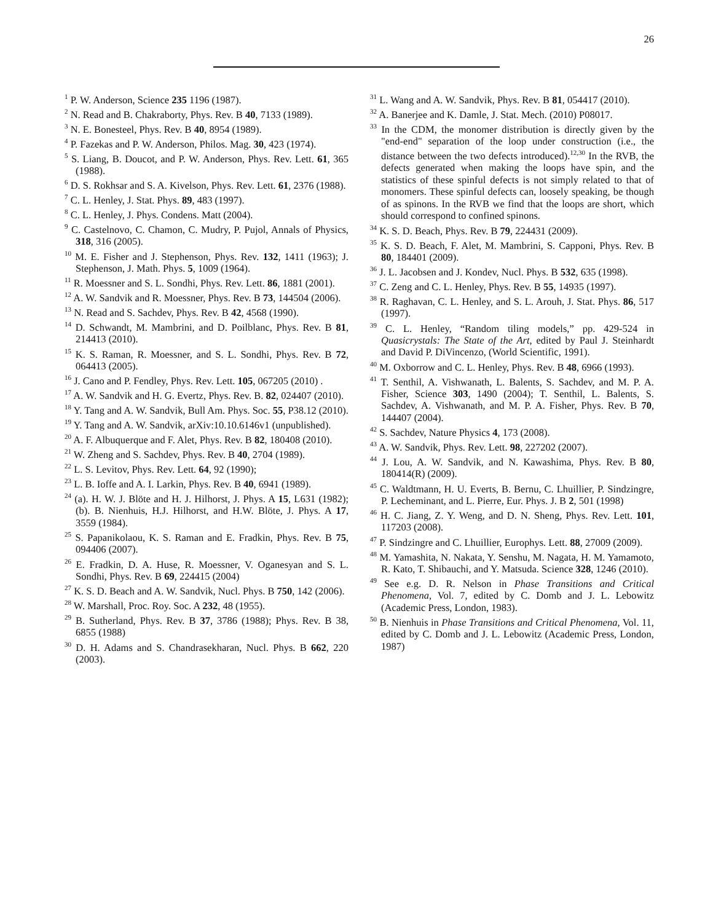26
<sup>1</sup> P. W. Anderson, Science 235 1196 (1987).
<sup>2</sup> N. Read and B. Chakraborty, Phys. Rev. B 40, 7133 (1989).
<sup>3</sup> N. E. Bonesteel, Phys. Rev. B 40, 8954 (1989).
<sup>4</sup> P. Fazekas and P. W. Anderson, Philos. Mag. 30, 423 (1974).
<sup>5</sup> S. Liang, B. Doucot, and P. W. Anderson, Phys. Rev. Lett. 61, 365 (1988).
<sup>6</sup> D. S. Rokhsar and S. A. Kivelson, Phys. Rev. Lett. 61, 2376 (1988).
<sup>7</sup> C. L. Henley, J. Stat. Phys. 89, 483 (1997).
<sup>8</sup> C. L. Henley, J. Phys. Condens. Matt (2004).
<sup>9</sup> C. Castelnovo, C. Chamon, C. Mudry, P. Pujol, Annals of Physics, 318, 316 (2005).
<sup>10</sup> M. E. Fisher and J. Stephenson, Phys. Rev. 132, 1411 (1963); J. Stephenson, J. Math. Phys. 5, 1009 (1964).
<sup>11</sup> R. Moessner and S. L. Sondhi, Phys. Rev. Lett. 86, 1881 (2001).
<sup>12</sup> A. W. Sandvik and R. Moessner, Phys. Rev. B 73, 144504 (2006).
<sup>13</sup> N. Read and S. Sachdev, Phys. Rev. B 42, 4568 (1990).
<sup>14</sup> D. Schwandt, M. Mambrini, and D. Poilblanc, Phys. Rev. B 81, 214413 (2010).
<sup>15</sup> K. S. Raman, R. Moessner, and S. L. Sondhi, Phys. Rev. B 72, 064413 (2005).
<sup>16</sup> J. Cano and P. Fendley, Phys. Rev. Lett. 105, 067205 (2010) .
<sup>17</sup> A. W. Sandvik and H. G. Evertz, Phys. Rev. B. 82, 024407 (2010).
<sup>18</sup> Y. Tang and A. W. Sandvik, Bull Am. Phys. Soc. 55, P38.12 (2010).
<sup>19</sup> Y. Tang and A. W. Sandvik, arXiv:10.10.6146v1 (unpublished).
<sup>20</sup> A. F. Albuquerque and F. Alet, Phys. Rev. B 82, 180408 (2010).
<sup>21</sup> W. Zheng and S. Sachdev, Phys. Rev. B 40, 2704 (1989).
<sup>22</sup> L. S. Levitov, Phys. Rev. Lett. 64, 92 (1990);
<sup>23</sup> L. B. Ioffe and A. I. Larkin, Phys. Rev. B 40, 6941 (1989).
<sup>24</sup> (a). H. W. J. Blöte and H. J. Hilhorst, J. Phys. A 15, L631 (1982); (b). B. Nienhuis, H.J. Hilhorst, and H.W. Blöte, J. Phys. A 17, 3559 (1984).
<sup>25</sup> S. Papanikolaou, K. S. Raman and E. Fradkin, Phys. Rev. B 75, 094406 (2007).
<sup>26</sup> E. Fradkin, D. A. Huse, R. Moessner, V. Oganesyan and S. L. Sondhi, Phys. Rev. B 69, 224415 (2004)
<sup>27</sup> K. S. D. Beach and A. W. Sandvik, Nucl. Phys. B 750, 142 (2006).
<sup>28</sup> W. Marshall, Proc. Roy. Soc. A 232, 48 (1955).
<sup>29</sup> B. Sutherland, Phys. Rev. B 37, 3786 (1988); Phys. Rev. B 38, 6855 (1988)
<sup>30</sup> D. H. Adams and S. Chandrasekharan, Nucl. Phys. B 662, 220 (2003).
<sup>31</sup> L. Wang and A. W. Sandvik, Phys. Rev. B 81, 054417 (2010).
<sup>32</sup> A. Banerjee and K. Damle, J. Stat. Mech. (2010) P08017.
<sup>33</sup> In the CDM, the monomer distribution is directly given by the "end-end" separation of the loop under construction (i.e., the distance between the two defects introduced).<sup>12,30</sup> In the RVB, the defects generated when making the loops have spin, and the statistics of these spinful defects is not simply related to that of monomers. These spinful defects can, loosely speaking, be though of as spinons. In the RVB we find that the loops are short, which should correspond to confined spinons.
<sup>34</sup> K. S. D. Beach, Phys. Rev. B 79, 224431 (2009).
<sup>35</sup> K. S. D. Beach, F. Alet, M. Mambrini, S. Capponi, Phys. Rev. B 80, 184401 (2009).
<sup>36</sup> J. L. Jacobsen and J. Kondev, Nucl. Phys. B 532, 635 (1998).
<sup>37</sup> C. Zeng and C. L. Henley, Phys. Rev. B 55, 14935 (1997).
<sup>38</sup> R. Raghavan, C. L. Henley, and S. L. Arouh, J. Stat. Phys. 86, 517 (1997).
<sup>39</sup> C. L. Henley, “Random tiling models,” pp. 429-524 in Quasicrystals: The State of the Art, edited by Paul J. Steinhardt and David P. DiVincenzo, (World Scientific, 1991).
<sup>40</sup> M. Oxborrow and C. L. Henley, Phys. Rev. B 48, 6966 (1993).
<sup>41</sup> T. Senthil, A. Vishwanath, L. Balents, S. Sachdev, and M. P. A. Fisher, Science 303, 1490 (2004); T. Senthil, L. Balents, S. Sachdev, A. Vishwanath, and M. P. A. Fisher, Phys. Rev. B 70, 144407 (2004).
<sup>42</sup> S. Sachdev, Nature Physics 4, 173 (2008).
<sup>43</sup> A. W. Sandvik, Phys. Rev. Lett. 98, 227202 (2007).
<sup>44</sup> J. Lou, A. W. Sandvik, and N. Kawashima, Phys. Rev. B 80, 180414(R) (2009).
<sup>45</sup> C. Waldtmann, H. U. Everts, B. Bernu, C. Lhuillier, P. Sindzingre, P. Lecheminant, and L. Pierre, Eur. Phys. J. B 2, 501 (1998)
<sup>46</sup> H. C. Jiang, Z. Y. Weng, and D. N. Sheng, Phys. Rev. Lett. 101, 117203 (2008).
<sup>47</sup> P. Sindzingre and C. Lhuillier, Europhys. Lett. 88, 27009 (2009).
<sup>48</sup> M. Yamashita, N. Nakata, Y. Senshu, M. Nagata, H. M. Yamamoto, R. Kato, T. Shibauchi, and Y. Matsuda. Science 328, 1246 (2010).
<sup>49</sup> See e.g. D. R. Nelson in Phase Transitions and Critical Phenomena, Vol. 7, edited by C. Domb and J. L. Lebowitz (Academic Press, London, 1983).
<sup>50</sup> B. Nienhuis in Phase Transitions and Critical Phenomena, Vol. 11, edited by C. Domb and J. L. Lebowitz (Academic Press, London, 1987)